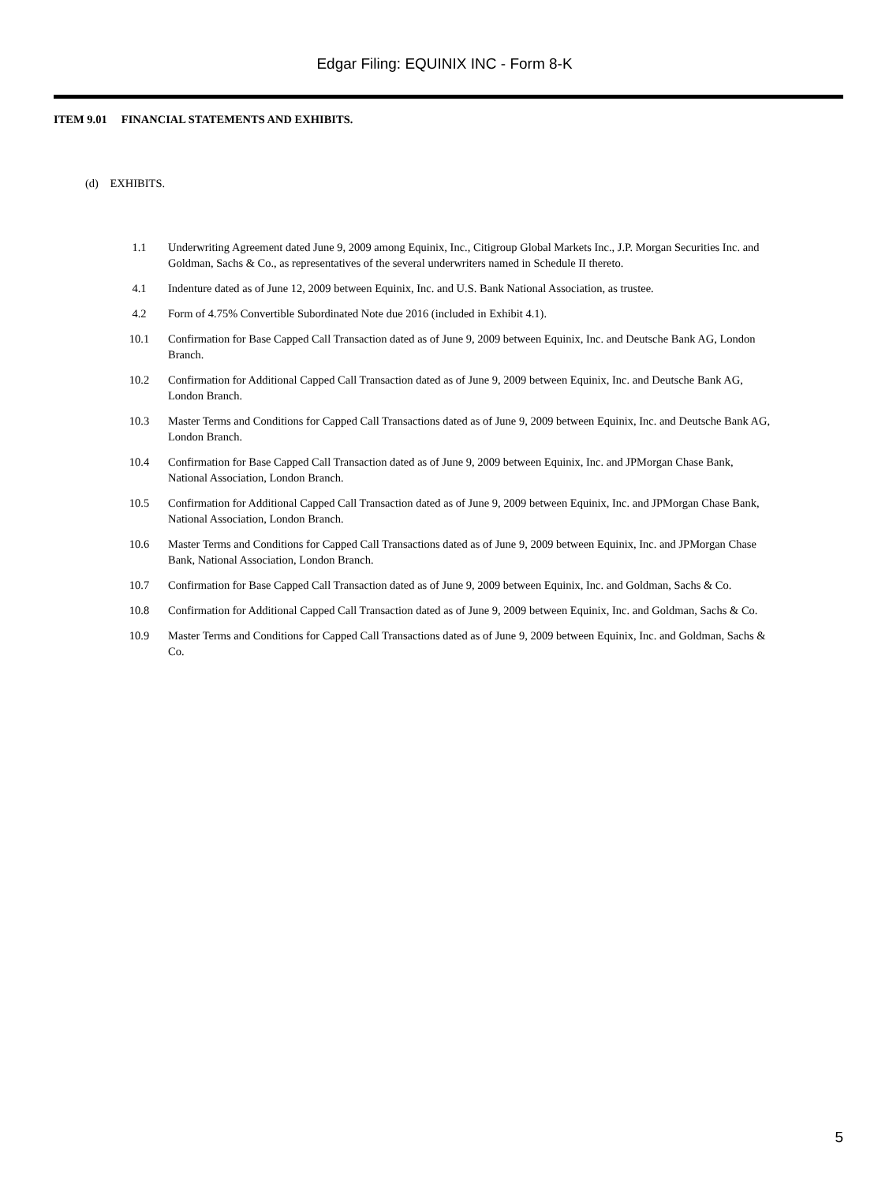Edgar Filing: EQUINIX INC - Form 8-K
ITEM 9.01 FINANCIAL STATEMENTS AND EXHIBITS.
(d) EXHIBITS.
| 1.1 | Underwriting Agreement dated June 9, 2009 among Equinix, Inc., Citigroup Global Markets Inc., J.P. Morgan Securities Inc. and Goldman, Sachs & Co., as representatives of the several underwriters named in Schedule II thereto. |
| 4.1 | Indenture dated as of June 12, 2009 between Equinix, Inc. and U.S. Bank National Association, as trustee. |
| 4.2 | Form of 4.75% Convertible Subordinated Note due 2016 (included in Exhibit 4.1). |
| 10.1 | Confirmation for Base Capped Call Transaction dated as of June 9, 2009 between Equinix, Inc. and Deutsche Bank AG, London Branch. |
| 10.2 | Confirmation for Additional Capped Call Transaction dated as of June 9, 2009 between Equinix, Inc. and Deutsche Bank AG, London Branch. |
| 10.3 | Master Terms and Conditions for Capped Call Transactions dated as of June 9, 2009 between Equinix, Inc. and Deutsche Bank AG, London Branch. |
| 10.4 | Confirmation for Base Capped Call Transaction dated as of June 9, 2009 between Equinix, Inc. and JPMorgan Chase Bank, National Association, London Branch. |
| 10.5 | Confirmation for Additional Capped Call Transaction dated as of June 9, 2009 between Equinix, Inc. and JPMorgan Chase Bank, National Association, London Branch. |
| 10.6 | Master Terms and Conditions for Capped Call Transactions dated as of June 9, 2009 between Equinix, Inc. and JPMorgan Chase Bank, National Association, London Branch. |
| 10.7 | Confirmation for Base Capped Call Transaction dated as of June 9, 2009 between Equinix, Inc. and Goldman, Sachs & Co. |
| 10.8 | Confirmation for Additional Capped Call Transaction dated as of June 9, 2009 between Equinix, Inc. and Goldman, Sachs & Co. |
| 10.9 | Master Terms and Conditions for Capped Call Transactions dated as of June 9, 2009 between Equinix, Inc. and Goldman, Sachs & Co. |
5